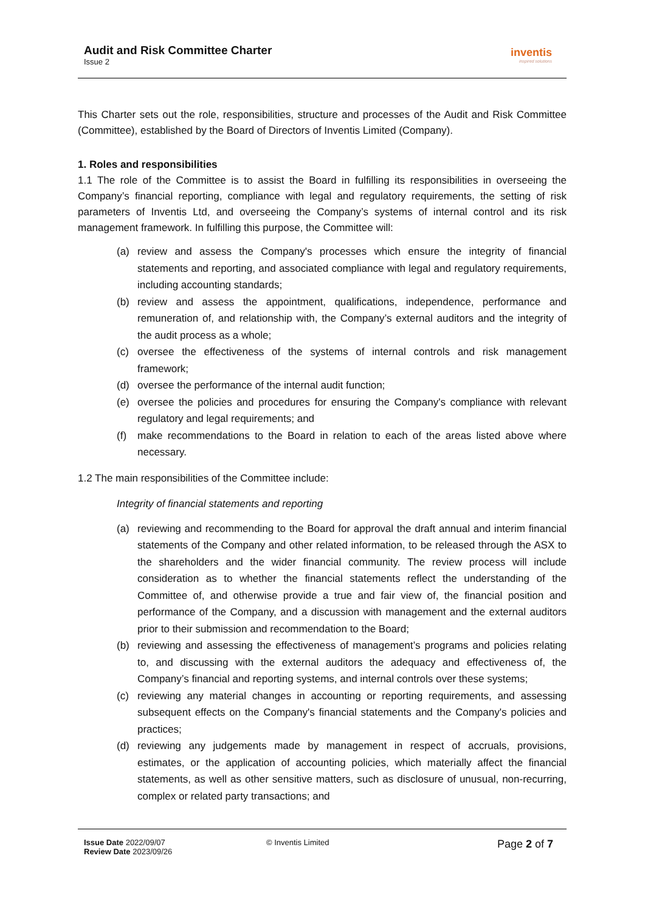Audit and Risk Committee Charter
Issue 2
inventis
inspired solutions
This Charter sets out the role, responsibilities, structure and processes of the Audit and Risk Committee (Committee), established by the Board of Directors of Inventis Limited (Company).
1. Roles and responsibilities
1.1 The role of the Committee is to assist the Board in fulfilling its responsibilities in overseeing the Company’s financial reporting, compliance with legal and regulatory requirements, the setting of risk parameters of Inventis Ltd, and overseeing the Company’s systems of internal control and its risk management framework. In fulfilling this purpose, the Committee will:
(a) review and assess the Company's processes which ensure the integrity of financial statements and reporting, and associated compliance with legal and regulatory requirements, including accounting standards;
(b) review and assess the appointment, qualifications, independence, performance and remuneration of, and relationship with, the Company’s external auditors and the integrity of the audit process as a whole;
(c) oversee the effectiveness of the systems of internal controls and risk management framework;
(d) oversee the performance of the internal audit function;
(e) oversee the policies and procedures for ensuring the Company's compliance with relevant regulatory and legal requirements; and
(f) make recommendations to the Board in relation to each of the areas listed above where necessary.
1.2 The main responsibilities of the Committee include:
Integrity of financial statements and reporting
(a) reviewing and recommending to the Board for approval the draft annual and interim financial statements of the Company and other related information, to be released through the ASX to the shareholders and the wider financial community. The review process will include consideration as to whether the financial statements reflect the understanding of the Committee of, and otherwise provide a true and fair view of, the financial position and performance of the Company, and a discussion with management and the external auditors prior to their submission and recommendation to the Board;
(b) reviewing and assessing the effectiveness of management’s programs and policies relating to, and discussing with the external auditors the adequacy and effectiveness of, the Company’s financial and reporting systems, and internal controls over these systems;
(c) reviewing any material changes in accounting or reporting requirements, and assessing subsequent effects on the Company's financial statements and the Company's policies and practices;
(d) reviewing any judgements made by management in respect of accruals, provisions, estimates, or the application of accounting policies, which materially affect the financial statements, as well as other sensitive matters, such as disclosure of unusual, non-recurring, complex or related party transactions; and
Issue Date 2022/09/07
Review Date 2023/09/26
© Inventis Limited
Page 2 of 7